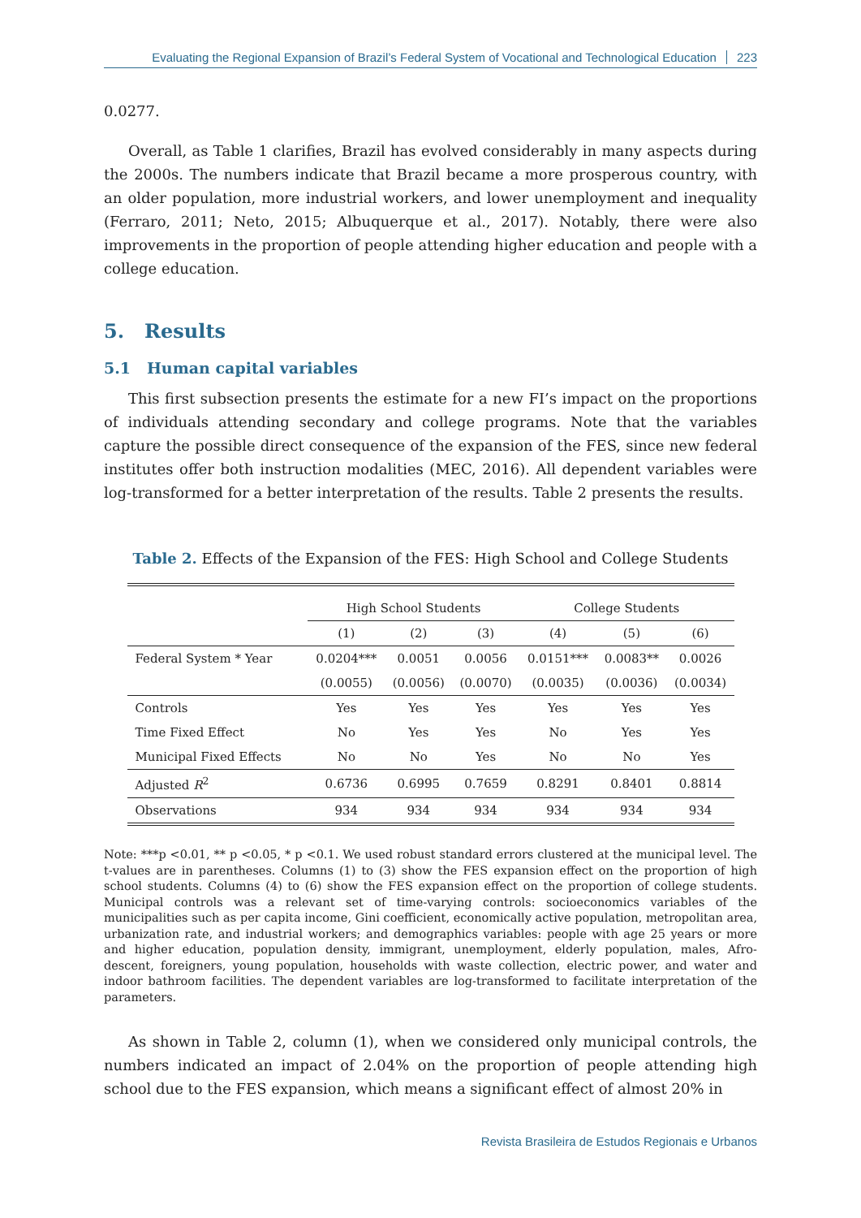Evaluating the Regional Expansion of Brazil’s Federal System of Vocational and Technological Education 223
0.0277.
Overall, as Table 1 clarifies, Brazil has evolved considerably in many aspects during the 2000s. The numbers indicate that Brazil became a more prosperous country, with an older population, more industrial workers, and lower unemployment and inequality (Ferraro, 2011; Neto, 2015; Albuquerque et al., 2017). Notably, there were also improvements in the proportion of people attending higher education and people with a college education.
5. Results
5.1 Human capital variables
This first subsection presents the estimate for a new FI’s impact on the proportions of individuals attending secondary and college programs. Note that the variables capture the possible direct consequence of the expansion of the FES, since new federal institutes offer both instruction modalities (MEC, 2016). All dependent variables were log-transformed for a better interpretation of the results. Table 2 presents the results.
Table 2. Effects of the Expansion of the FES: High School and College Students
| | High School Students | | | College Students | | |
| --- | --- | --- | --- | --- | --- | --- |
| | (1) | (2) | (3) | (4) | (5) | (6) |
| Federal System * Year | 0.0204*** | 0.0051 | 0.0056 | 0.0151*** | 0.0083** | 0.0026 |
| | (0.0055) | (0.0056) | (0.0070) | (0.0035) | (0.0036) | (0.0034) |
| Controls | Yes | Yes | Yes | Yes | Yes | Yes |
| Time Fixed Effect | No | Yes | Yes | No | Yes | Yes |
| Municipal Fixed Effects | No | No | Yes | No | No | Yes |
| Adjusted R<sup>2</sup> | 0.6736 | 0.6995 | 0.7659 | 0.8291 | 0.8401 | 0.8814 |
| Observations | 934 | 934 | 934 | 934 | 934 | 934 |
Note: ***p <0.01, ** p <0.05, * p <0.1. We used robust standard errors clustered at the municipal level. The t-values are in parentheses. Columns (1) to (3) show the FES expansion effect on the proportion of high school students. Columns (4) to (6) show the FES expansion effect on the proportion of college students. Municipal controls was a relevant set of time-varying controls: socioeconomics variables of the municipalities such as per capita income, Gini coefficient, economically active population, metropolitan area, urbanization rate, and industrial workers; and demographics variables: people with age 25 years or more and higher education, population density, immigrant, unemployment, elderly population, males, Afro-descent, foreigners, young population, households with waste collection, electric power, and water and indoor bathroom facilities. The dependent variables are log-transformed to facilitate interpretation of the parameters.
As shown in Table 2, column (1), when we considered only municipal controls, the numbers indicated an impact of 2.04% on the proportion of people attending high school due to the FES expansion, which means a significant effect of almost 20% in
Revista Brasileira de Estudos Regionais e Urbanos